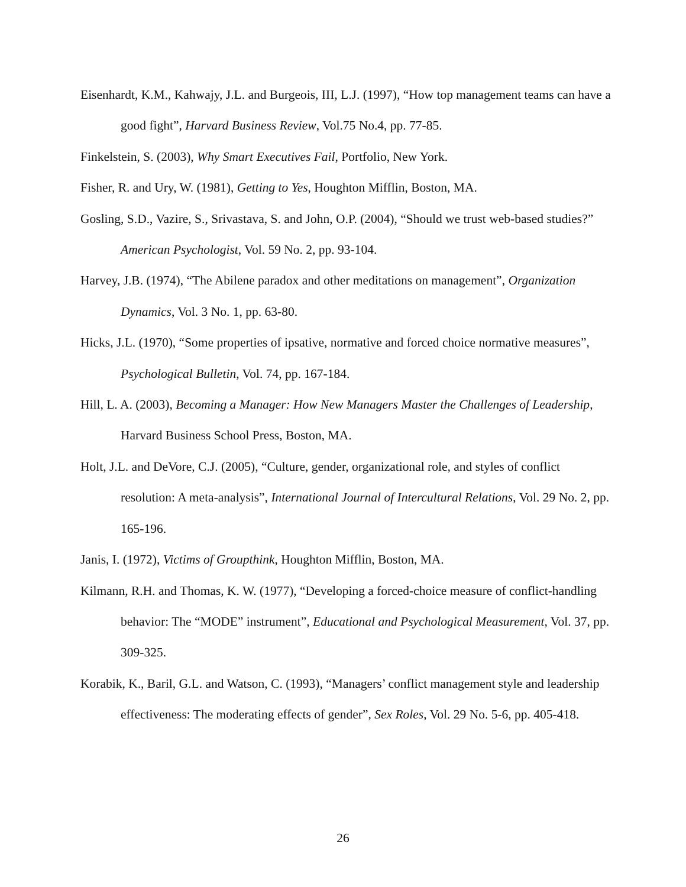Eisenhardt, K.M., Kahwajy, J.L. and Burgeois, III, L.J. (1997), “How top management teams can have a good fight”, Harvard Business Review, Vol.75 No.4, pp. 77-85.
Finkelstein, S. (2003), Why Smart Executives Fail, Portfolio, New York.
Fisher, R. and Ury, W. (1981), Getting to Yes, Houghton Mifflin, Boston, MA.
Gosling, S.D., Vazire, S., Srivastava, S. and John, O.P. (2004), “Should we trust web-based studies?” American Psychologist, Vol. 59 No. 2, pp. 93-104.
Harvey, J.B. (1974), “The Abilene paradox and other meditations on management”, Organization Dynamics, Vol. 3 No. 1, pp. 63-80.
Hicks, J.L. (1970), “Some properties of ipsative, normative and forced choice normative measures”, Psychological Bulletin, Vol. 74, pp. 167-184.
Hill, L. A. (2003), Becoming a Manager: How New Managers Master the Challenges of Leadership, Harvard Business School Press, Boston, MA.
Holt, J.L. and DeVore, C.J. (2005), “Culture, gender, organizational role, and styles of conflict resolution: A meta-analysis”, International Journal of Intercultural Relations, Vol. 29 No. 2, pp. 165-196.
Janis, I. (1972), Victims of Groupthink, Houghton Mifflin, Boston, MA.
Kilmann, R.H. and Thomas, K. W. (1977), “Developing a forced-choice measure of conflict-handling behavior: The “MODE” instrument”, Educational and Psychological Measurement, Vol. 37, pp. 309-325.
Korabik, K., Baril, G.L. and Watson, C. (1993), “Managers’ conflict management style and leadership effectiveness: The moderating effects of gender”, Sex Roles, Vol. 29 No. 5-6, pp. 405-418.
26